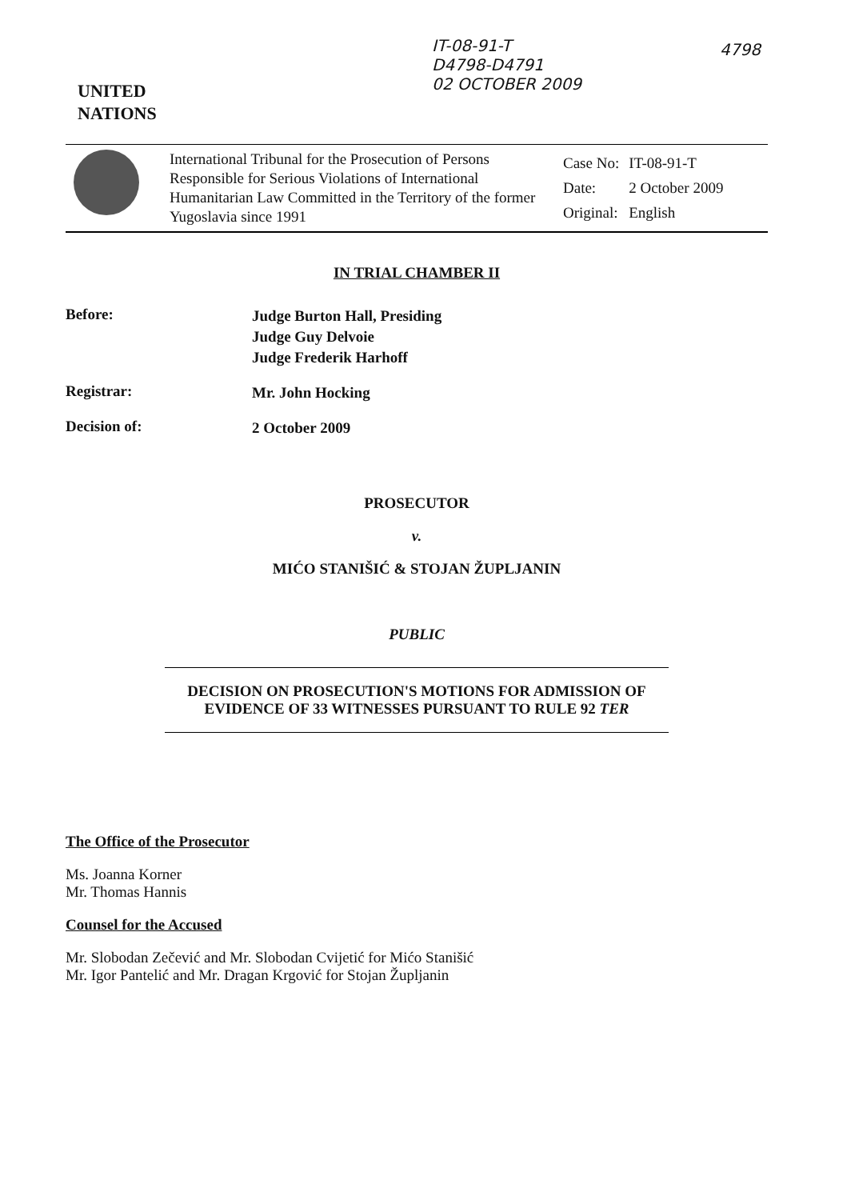IT-08-91-T
D4798-D4791
02 OCTOBER 2009
4798
UNITED
NATIONS
International Tribunal for the Prosecution of Persons Responsible for Serious Violations of International Humanitarian Law Committed in the Territory of the former Yugoslavia since 1991
| Case No: | IT-08-91-T |
| Date: | 2 October 2009 |
| Original: | English |
IN TRIAL CHAMBER II
Before:
Judge Burton Hall, Presiding
Judge Guy Delvoie
Judge Frederik Harhoff
Registrar:
Mr. John Hocking
Decision of:
2 October 2009
PROSECUTOR
v.
MIĆO STANIŠIĆ & STOJAN ŽUPLJANIN
PUBLIC
DECISION ON PROSECUTION'S MOTIONS FOR ADMISSION OF EVIDENCE OF 33 WITNESSES PURSUANT TO RULE 92 TER
The Office of the Prosecutor
Ms. Joanna Korner
Mr. Thomas Hannis
Counsel for the Accused
Mr. Slobodan Zečević and Mr. Slobodan Cvijetić for Mićo Stanišić
Mr. Igor Pantelić and Mr. Dragan Krgović for Stojan Župljanin